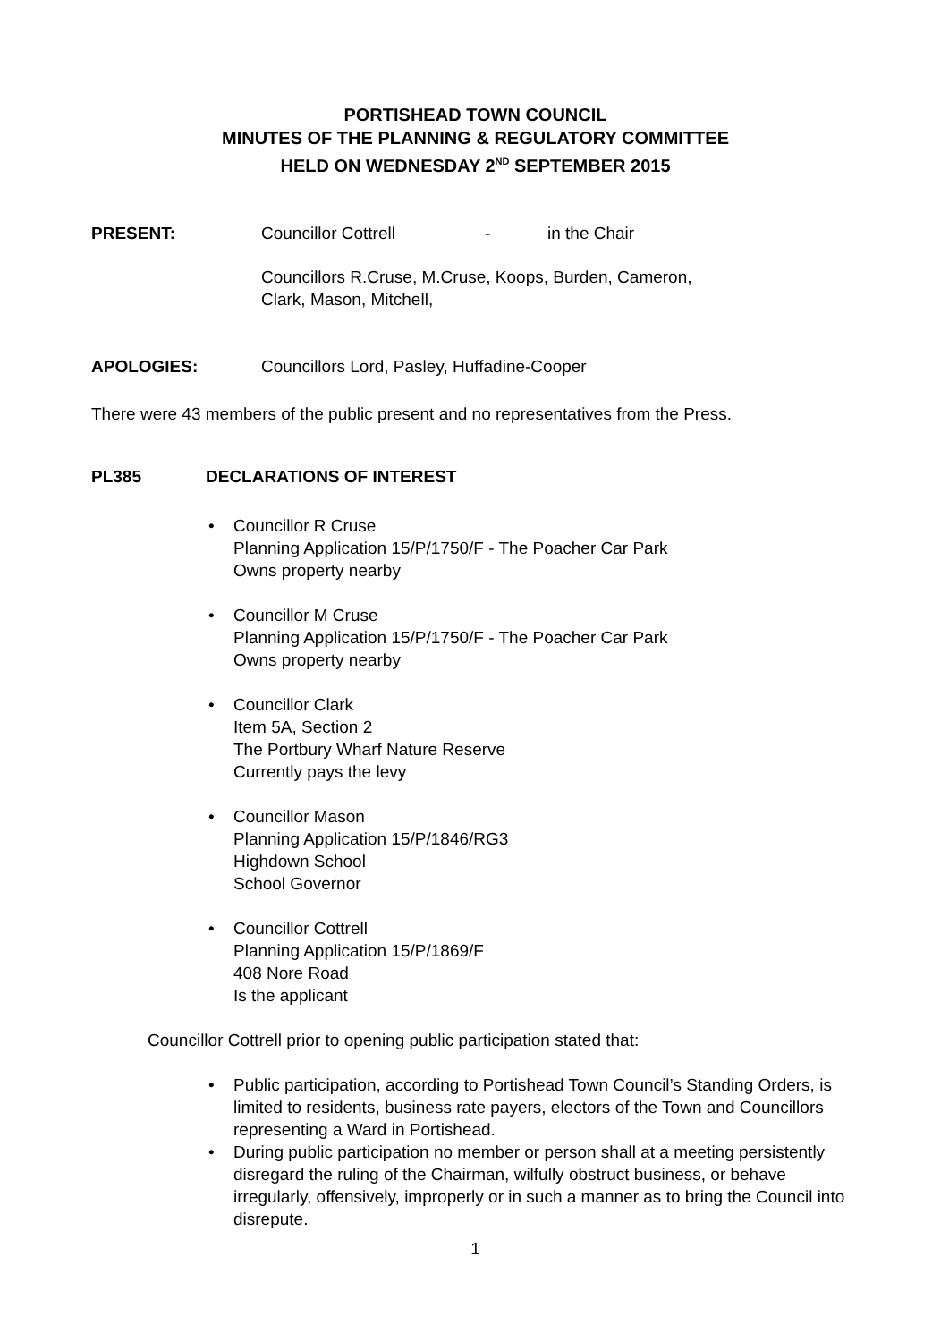PORTISHEAD TOWN COUNCIL
MINUTES OF THE PLANNING & REGULATORY COMMITTEE
HELD ON WEDNESDAY 2<sup>ND</sup> SEPTEMBER 2015
PRESENT: Councillor Cottrell - in the Chair
Councillors R.Cruse, M.Cruse, Koops, Burden, Cameron,
Clark, Mason, Mitchell,
APOLOGIES: Councillors Lord, Pasley, Huffadine-Cooper
There were 43 members of the public present and no representatives from the Press.
PL385 DECLARATIONS OF INTEREST
• Councillor R Cruse
Planning Application 15/P/1750/F - The Poacher Car Park
Owns property nearby
• Councillor M Cruse
Planning Application 15/P/1750/F - The Poacher Car Park
Owns property nearby
• Councillor Clark
Item 5A, Section 2
The Portbury Wharf Nature Reserve
Currently pays the levy
• Councillor Mason
Planning Application 15/P/1846/RG3
Highdown School
School Governor
• Councillor Cottrell
Planning Application 15/P/1869/F
408 Nore Road
Is the applicant
Councillor Cottrell prior to opening public participation stated that:
• Public participation, according to Portishead Town Council’s Standing Orders, is limited to residents, business rate payers, electors of the Town and Councillors representing a Ward in Portishead.
• During public participation no member or person shall at a meeting persistently disregard the ruling of the Chairman, wilfully obstruct business, or behave irregularly, offensively, improperly or in such a manner as to bring the Council into disrepute.
1